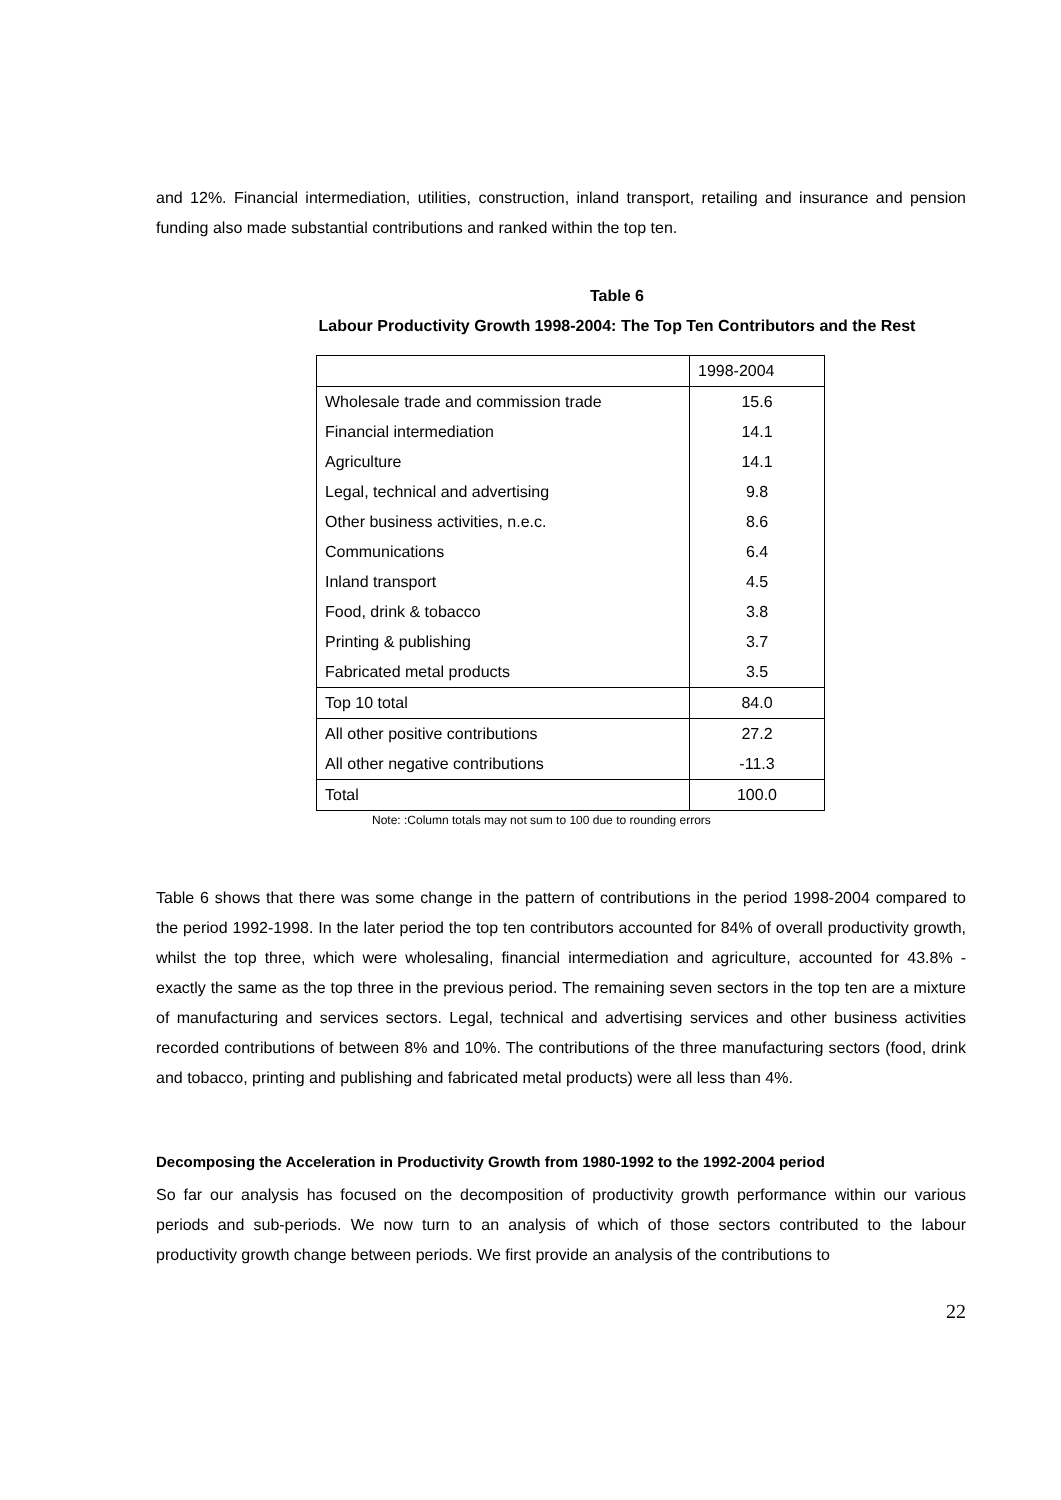and 12%. Financial intermediation, utilities, construction, inland transport, retailing and insurance and pension funding also made substantial contributions and ranked within the top ten.
Table 6
Labour Productivity Growth 1998-2004: The Top Ten Contributors and the Rest
| | 1998-2004 |
| Wholesale trade and commission trade | 15.6 |
| Financial intermediation | 14.1 |
| Agriculture | 14.1 |
| Legal, technical and advertising | 9.8 |
| Other business activities, n.e.c. | 8.6 |
| Communications | 6.4 |
| Inland transport | 4.5 |
| Food, drink & tobacco | 3.8 |
| Printing & publishing | 3.7 |
| Fabricated metal products | 3.5 |
| Top 10 total | 84.0 |
| All other positive contributions | 27.2 |
| All other negative contributions | -11.3 |
| Total | 100.0 |
Note: :Column totals may not sum to 100 due to rounding errors
Table 6 shows that there was some change in the pattern of contributions in the period 1998-2004 compared to the period 1992-1998. In the later period the top ten contributors accounted for 84% of overall productivity growth, whilst the top three, which were wholesaling, financial intermediation and agriculture, accounted for 43.8% - exactly the same as the top three in the previous period. The remaining seven sectors in the top ten are a mixture of manufacturing and services sectors. Legal, technical and advertising services and other business activities recorded contributions of between 8% and 10%. The contributions of the three manufacturing sectors (food, drink and tobacco, printing and publishing and fabricated metal products) were all less than 4%.
Decomposing the Acceleration in Productivity Growth from 1980-1992 to the 1992-2004 period
So far our analysis has focused on the decomposition of productivity growth performance within our various periods and sub-periods. We now turn to an analysis of which of those sectors contributed to the labour productivity growth change between periods. We first provide an analysis of the contributions to
22